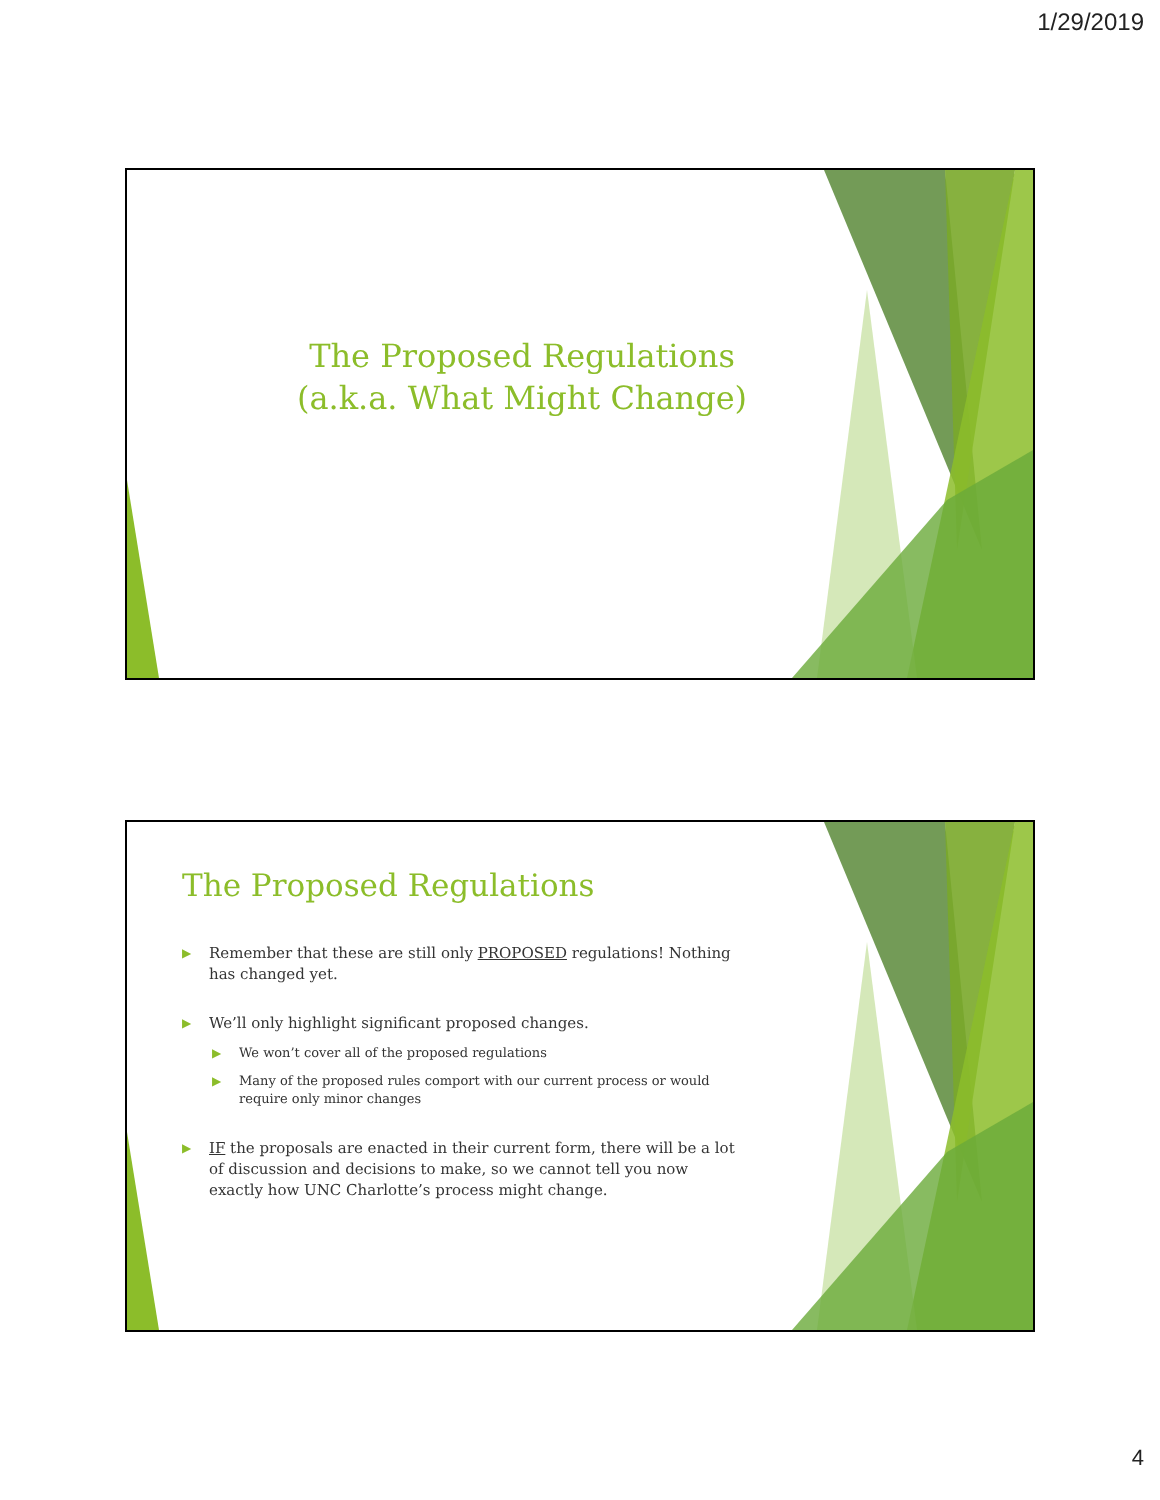1/29/2019
The Proposed Regulations
(a.k.a. What Might Change)
The Proposed Regulations
▶ Remember that these are still only PROPOSED regulations! Nothing has changed yet.
▶ We’ll only highlight significant proposed changes.
▶ We won’t cover all of the proposed regulations
▶ Many of the proposed rules comport with our current process or would require only minor changes
▶ IF the proposals are enacted in their current form, there will be a lot of discussion and decisions to make, so we cannot tell you now exactly how UNC Charlotte’s process might change.
4